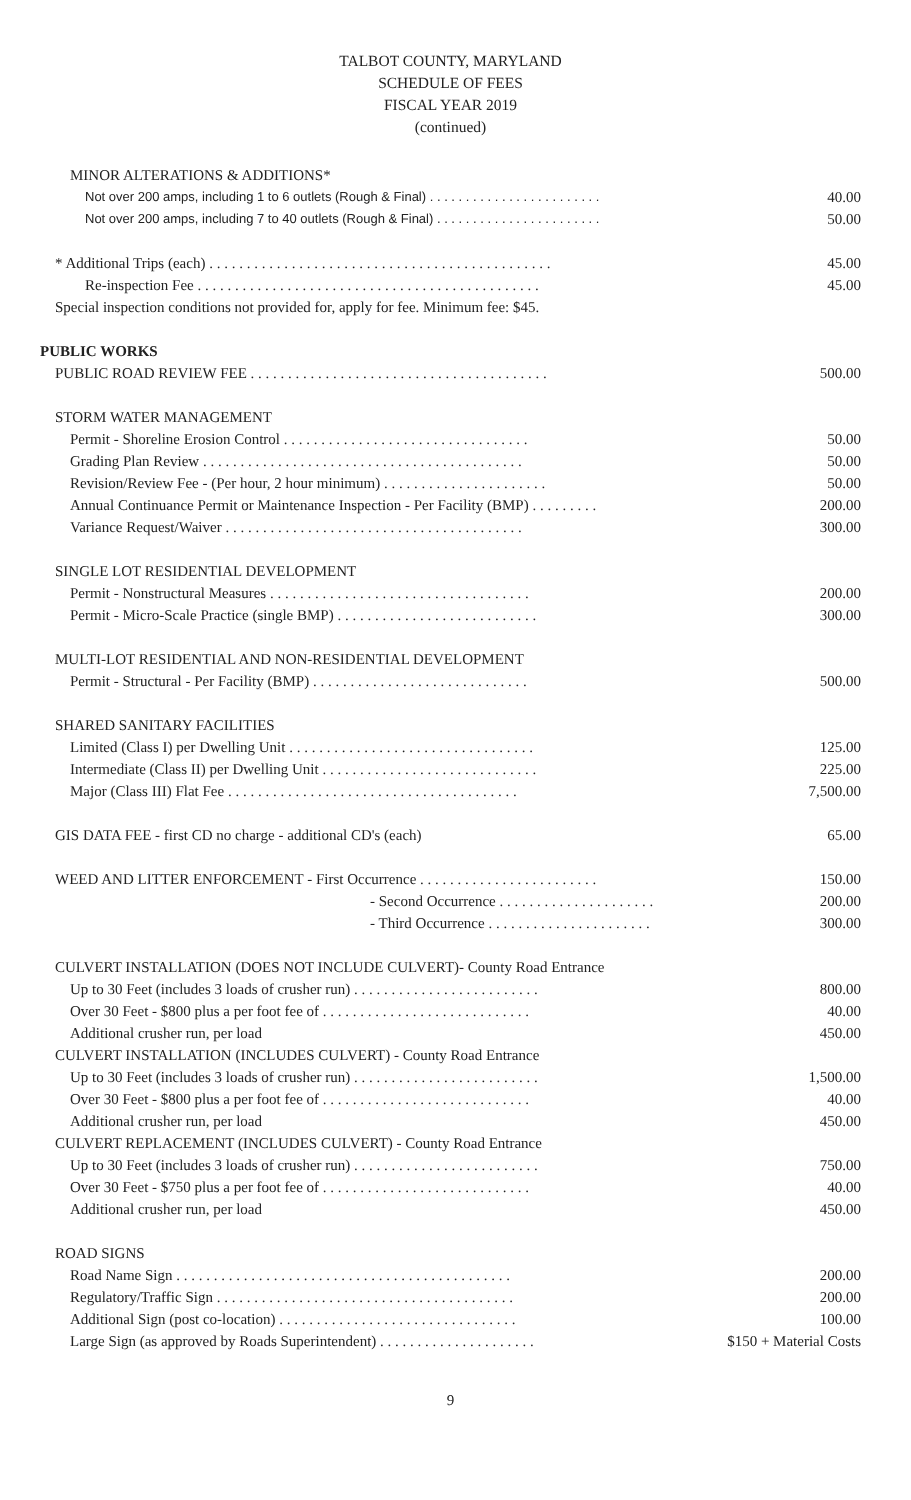TALBOT COUNTY, MARYLAND
SCHEDULE OF FEES
FISCAL YEAR 2019
(continued)
| MINOR ALTERATIONS & ADDITIONS* | |
| Not over 200 amps, including 1 to 6 outlets (Rough & Final) . . . . . . . . . . . . . . . . . . . . . . . . | 40.00 |
| Not over 200 amps, including 7 to 40 outlets (Rough & Final) . . . . . . . . . . . . . . . . . . . . . . . | 50.00 |
| * Additional Trips (each) . . . . . . . . . . . . . . . . . . . . . . . . . . . . . . . . . . . . . . . . . . . . . . | 45.00 |
| Re-inspection Fee . . . . . . . . . . . . . . . . . . . . . . . . . . . . . . . . . . . . . . . . . . . . . . | 45.00 |
| Special inspection conditions not provided for, apply for fee. Minimum fee: $45. | |
| PUBLIC WORKS | |
| PUBLIC ROAD REVIEW FEE . . . . . . . . . . . . . . . . . . . . . . . . . . . . . . . . . . . . . . . . | 500.00 |
| STORM WATER MANAGEMENT | |
| Permit - Shoreline Erosion Control . . . . . . . . . . . . . . . . . . . . . . . . . . . . . . . . . | 50.00 |
| Grading Plan Review . . . . . . . . . . . . . . . . . . . . . . . . . . . . . . . . . . . . . . . . . . . | 50.00 |
| Revision/Review Fee - (Per hour, 2 hour minimum) . . . . . . . . . . . . . . . . . . . . . . | 50.00 |
| Annual Continuance Permit or Maintenance Inspection - Per Facility (BMP) . . . . . . . . . | 200.00 |
| Variance Request/Waiver . . . . . . . . . . . . . . . . . . . . . . . . . . . . . . . . . . . . . . . . | 300.00 |
| SINGLE LOT RESIDENTIAL DEVELOPMENT | |
| Permit - Nonstructural Measures . . . . . . . . . . . . . . . . . . . . . . . . . . . . . . . . . . . | 200.00 |
| Permit - Micro-Scale Practice (single BMP) . . . . . . . . . . . . . . . . . . . . . . . . . . . | 300.00 |
| MULTI-LOT RESIDENTIAL AND NON-RESIDENTIAL DEVELOPMENT | |
| Permit - Structural - Per Facility (BMP) . . . . . . . . . . . . . . . . . . . . . . . . . . . . . | 500.00 |
| SHARED SANITARY FACILITIES | |
| Limited (Class I) per Dwelling Unit . . . . . . . . . . . . . . . . . . . . . . . . . . . . . . . . . | 125.00 |
| Intermediate (Class II) per Dwelling Unit . . . . . . . . . . . . . . . . . . . . . . . . . . . . . | 225.00 |
| Major (Class III) Flat Fee . . . . . . . . . . . . . . . . . . . . . . . . . . . . . . . . . . . . . . . | 7,500.00 |
| GIS DATA FEE - first CD no charge - additional CD's (each) | 65.00 |
| WEED AND LITTER ENFORCEMENT - First Occurrence . . . . . . . . . . . . . . . . . . . . . . . . | 150.00 |
| - Second Occurrence . . . . . . . . . . . . . . . . . . . . . | 200.00 |
| - Third Occurrence . . . . . . . . . . . . . . . . . . . . . . | 300.00 |
| CULVERT INSTALLATION (DOES NOT INCLUDE CULVERT)- County Road Entrance | |
| Up to 30 Feet (includes 3 loads of crusher run) . . . . . . . . . . . . . . . . . . . . . . . . . | 800.00 |
| Over 30 Feet - $800 plus a per foot fee of . . . . . . . . . . . . . . . . . . . . . . . . . . . . | 40.00 |
| Additional crusher run, per load | 450.00 |
| CULVERT INSTALLATION (INCLUDES CULVERT) - County Road Entrance | |
| Up to 30 Feet (includes 3 loads of crusher run) . . . . . . . . . . . . . . . . . . . . . . . . . | 1,500.00 |
| Over 30 Feet - $800 plus a per foot fee of . . . . . . . . . . . . . . . . . . . . . . . . . . . . | 40.00 |
| Additional crusher run, per load | 450.00 |
| CULVERT REPLACEMENT (INCLUDES CULVERT) - County Road Entrance | |
| Up to 30 Feet (includes 3 loads of crusher run) . . . . . . . . . . . . . . . . . . . . . . . . . | 750.00 |
| Over 30 Feet - $750 plus a per foot fee of . . . . . . . . . . . . . . . . . . . . . . . . . . . . | 40.00 |
| Additional crusher run, per load | 450.00 |
| ROAD SIGNS | |
| Road Name Sign . . . . . . . . . . . . . . . . . . . . . . . . . . . . . . . . . . . . . . . . . . . . . | 200.00 |
| Regulatory/Traffic Sign . . . . . . . . . . . . . . . . . . . . . . . . . . . . . . . . . . . . . . . . | 200.00 |
| Additional Sign (post co-location) . . . . . . . . . . . . . . . . . . . . . . . . . . . . . . . . | 100.00 |
| Large Sign (as approved by Roads Superintendent) . . . . . . . . . . . . . . . . . . . . . | $150 + Material Costs |
9